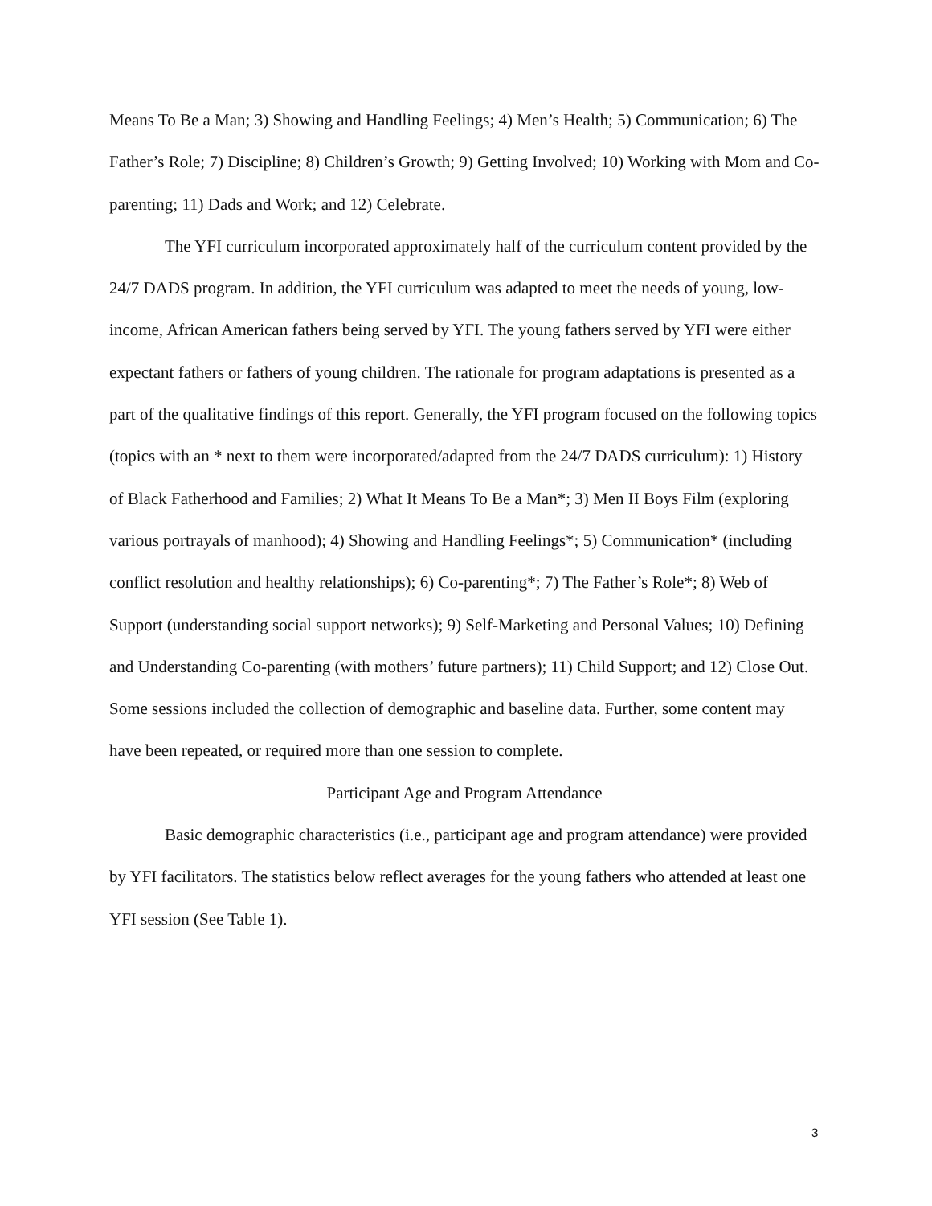Means To Be a Man; 3) Showing and Handling Feelings; 4) Men’s Health; 5) Communication; 6) The Father’s Role; 7) Discipline; 8) Children’s Growth; 9) Getting Involved; 10) Working with Mom and Co-parenting; 11) Dads and Work; and 12) Celebrate.
The YFI curriculum incorporated approximately half of the curriculum content provided by the 24/7 DADS program. In addition, the YFI curriculum was adapted to meet the needs of young, low-income, African American fathers being served by YFI. The young fathers served by YFI were either expectant fathers or fathers of young children. The rationale for program adaptations is presented as a part of the qualitative findings of this report. Generally, the YFI program focused on the following topics (topics with an * next to them were incorporated/adapted from the 24/7 DADS curriculum): 1) History of Black Fatherhood and Families; 2) What It Means To Be a Man*; 3) Men II Boys Film (exploring various portrayals of manhood); 4) Showing and Handling Feelings*; 5) Communication* (including conflict resolution and healthy relationships); 6) Co-parenting*; 7) The Father’s Role*; 8) Web of Support (understanding social support networks); 9) Self-Marketing and Personal Values; 10) Defining and Understanding Co-parenting (with mothers’ future partners); 11) Child Support; and 12) Close Out. Some sessions included the collection of demographic and baseline data. Further, some content may have been repeated, or required more than one session to complete.
Participant Age and Program Attendance
Basic demographic characteristics (i.e., participant age and program attendance) were provided by YFI facilitators. The statistics below reflect averages for the young fathers who attended at least one YFI session (See Table 1).
3